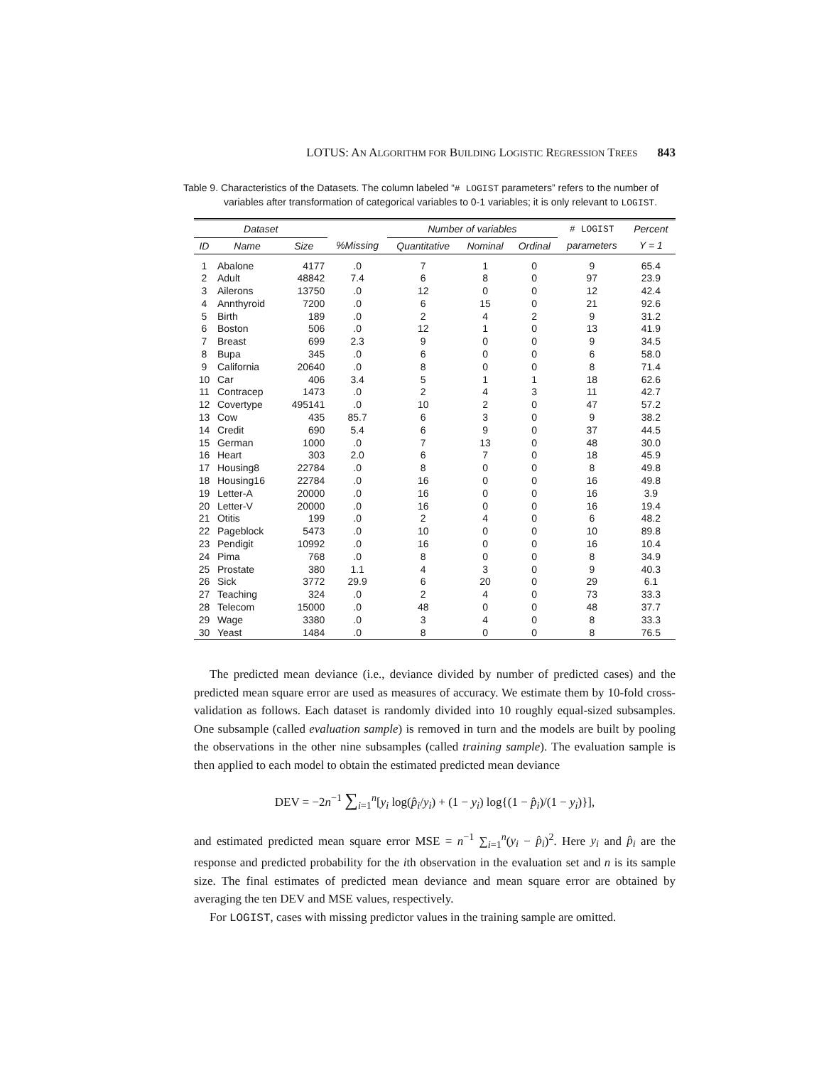LOTUS: AN ALGORITHM FOR BUILDING LOGISTIC REGRESSION TREES 843
Table 9. Characteristics of the Datasets. The column labeled “# LOGIST parameters” refers to the number of variables after transformation of categorical variables to 0-1 variables; it is only relevant to LOGIST.
| Dataset | | | | Number of variables | | | # LOGIST | Percent |
| --- | --- | --- | --- | --- | --- | --- | --- | --- |
| ID | Name | Size | %Missing | Quantitative | Nominal | Ordinal | parameters | Y = 1 |
| 1 | Abalone | 4177 | .0 | 7 | 1 | 0 | 9 | 65.4 |
| 2 | Adult | 48842 | 7.4 | 6 | 8 | 0 | 97 | 23.9 |
| 3 | Ailerons | 13750 | .0 | 12 | 0 | 0 | 12 | 42.4 |
| 4 | Annthyroid | 7200 | .0 | 6 | 15 | 0 | 21 | 92.6 |
| 5 | Birth | 189 | .0 | 2 | 4 | 2 | 9 | 31.2 |
| 6 | Boston | 506 | .0 | 12 | 1 | 0 | 13 | 41.9 |
| 7 | Breast | 699 | 2.3 | 9 | 0 | 0 | 9 | 34.5 |
| 8 | Bupa | 345 | .0 | 6 | 0 | 0 | 6 | 58.0 |
| 9 | California | 20640 | .0 | 8 | 0 | 0 | 8 | 71.4 |
| 10 | Car | 406 | 3.4 | 5 | 1 | 1 | 18 | 62.6 |
| 11 | Contracep | 1473 | .0 | 2 | 4 | 3 | 11 | 42.7 |
| 12 | Covertype | 495141 | .0 | 10 | 2 | 0 | 47 | 57.2 |
| 13 | Cow | 435 | 85.7 | 6 | 3 | 0 | 9 | 38.2 |
| 14 | Credit | 690 | 5.4 | 6 | 9 | 0 | 37 | 44.5 |
| 15 | German | 1000 | .0 | 7 | 13 | 0 | 48 | 30.0 |
| 16 | Heart | 303 | 2.0 | 6 | 7 | 0 | 18 | 45.9 |
| 17 | Housing8 | 22784 | .0 | 8 | 0 | 0 | 8 | 49.8 |
| 18 | Housing16 | 22784 | .0 | 16 | 0 | 0 | 16 | 49.8 |
| 19 | Letter-A | 20000 | .0 | 16 | 0 | 0 | 16 | 3.9 |
| 20 | Letter-V | 20000 | .0 | 16 | 0 | 0 | 16 | 19.4 |
| 21 | Otitis | 199 | .0 | 2 | 4 | 0 | 6 | 48.2 |
| 22 | Pageblock | 5473 | .0 | 10 | 0 | 0 | 10 | 89.8 |
| 23 | Pendigit | 10992 | .0 | 16 | 0 | 0 | 16 | 10.4 |
| 24 | Pima | 768 | .0 | 8 | 0 | 0 | 8 | 34.9 |
| 25 | Prostate | 380 | 1.1 | 4 | 3 | 0 | 9 | 40.3 |
| 26 | Sick | 3772 | 29.9 | 6 | 20 | 0 | 29 | 6.1 |
| 27 | Teaching | 324 | .0 | 2 | 4 | 0 | 73 | 33.3 |
| 28 | Telecom | 15000 | .0 | 48 | 0 | 0 | 48 | 37.7 |
| 29 | Wage | 3380 | .0 | 3 | 4 | 0 | 8 | 33.3 |
| 30 | Yeast | 1484 | .0 | 8 | 0 | 0 | 8 | 76.5 |
The predicted mean deviance (i.e., deviance divided by number of predicted cases) and the predicted mean square error are used as measures of accuracy. We estimate them by 10-fold cross-validation as follows. Each dataset is randomly divided into 10 roughly equal-sized subsamples. One subsample (called evaluation sample) is removed in turn and the models are built by pooling the observations in the other nine subsamples (called training sample). The evaluation sample is then applied to each model to obtain the estimated predicted mean deviance
DEV = −2n<sup>−1</sup> ∑<sub>i=1</sub><sup>n</sup>[y<sub>i</sub> log(p̂<sub>i</sub>/y<sub>i</sub>) + (1 − y<sub>i</sub>) log{(1 − p̂<sub>i</sub>)/(1 − y<sub>i</sub>)}],
and estimated predicted mean square error MSE = n<sup>−1</sup> ∑<sub>i=1</sub><sup>n</sup>(y<sub>i</sub> − p̂<sub>i</sub>)<sup>2</sup>. Here y<sub>i</sub> and p̂<sub>i</sub> are the response and predicted probability for the ith observation in the evaluation set and n is its sample size. The final estimates of predicted mean deviance and mean square error are obtained by averaging the ten DEV and MSE values, respectively.
For LOGIST, cases with missing predictor values in the training sample are omitted.